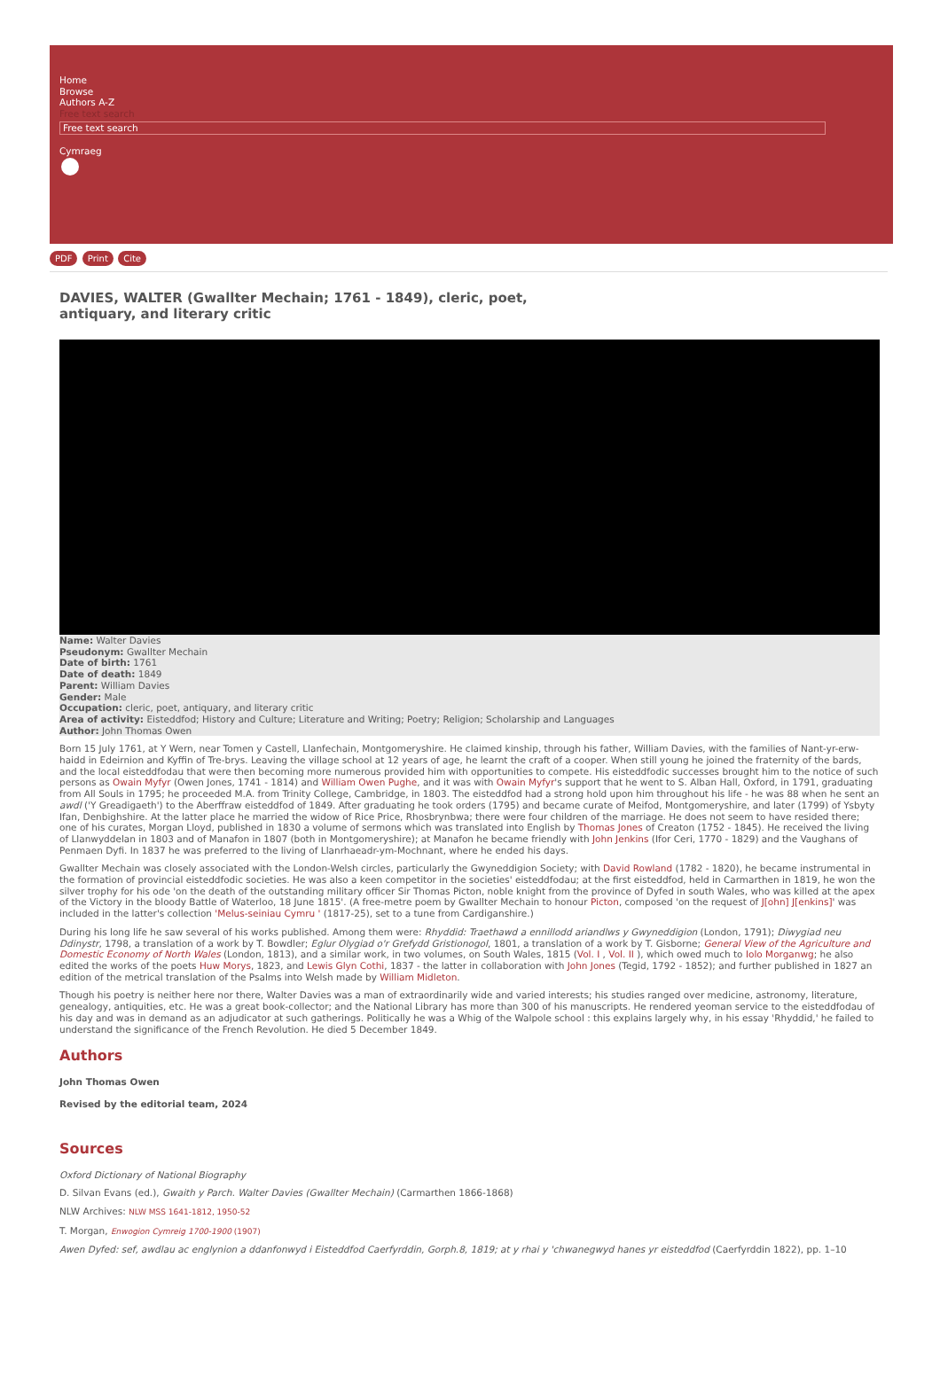Home
Browse
Authors A-Z
Free text search
Free text search
Cymraeg
PDF Print Cite
DAVIES, WALTER (Gwallter Mechain; 1761 - 1849), cleric, poet, antiquary, and literary critic
Name: Walter Davies
Pseudonym: Gwallter Mechain
Date of birth: 1761
Date of death: 1849
Parent: William Davies
Gender: Male
Occupation: cleric, poet, antiquary, and literary critic
Area of activity: Eisteddfod; History and Culture; Literature and Writing; Poetry; Religion; Scholarship and Languages
Author: John Thomas Owen
Born 15 July 1761, at Y Wern, near Tomen y Castell, Llanfechain, Montgomeryshire. He claimed kinship, through his father, William Davies, with the families of Nant-yr-erw-haidd in Edeirnion and Kyffin of Tre-brys. Leaving the village school at 12 years of age, he learnt the craft of a cooper. When still young he joined the fraternity of the bards, and the local eisteddfodau that were then becoming more numerous provided him with opportunities to compete. His eisteddfodic successes brought him to the notice of such persons as Owain Myfyr (Owen Jones, 1741 - 1814) and William Owen Pughe, and it was with Owain Myfyr's support that he went to S. Alban Hall, Oxford, in 1791, graduating from All Souls in 1795; he proceeded M.A. from Trinity College, Cambridge, in 1803. The eisteddfod had a strong hold upon him throughout his life - he was 88 when he sent an awdl ('Y Greadigaeth') to the Aberffraw eisteddfod of 1849. After graduating he took orders (1795) and became curate of Meifod, Montgomeryshire, and later (1799) of Ysbyty Ifan, Denbighshire. At the latter place he married the widow of Rice Price, Rhosbrynbwa; there were four children of the marriage. He does not seem to have resided there; one of his curates, Morgan Lloyd, published in 1830 a volume of sermons which was translated into English by Thomas Jones of Creaton (1752 - 1845). He received the living of Llanwyddelan in 1803 and of Manafon in 1807 (both in Montgomeryshire); at Manafon he became friendly with John Jenkins (Ifor Ceri, 1770 - 1829) and the Vaughans of Penmaen Dyfi. In 1837 he was preferred to the living of Llanrhaeadr-ym-Mochnant, where he ended his days.
Gwallter Mechain was closely associated with the London-Welsh circles, particularly the Gwyneddigion Society; with David Rowland (1782 - 1820), he became instrumental in the formation of provincial eisteddfodic societies. He was also a keen competitor in the societies' eisteddfodau; at the first eisteddfod, held in Carmarthen in 1819, he won the silver trophy for his ode 'on the death of the outstanding military officer Sir Thomas Picton, noble knight from the province of Dyfed in south Wales, who was killed at the apex of the Victory in the bloody Battle of Waterloo, 18 June 1815'. (A free-metre poem by Gwallter Mechain to honour Picton, composed 'on the request of J[ohn] J[enkins]' was included in the latter's collection 'Melus-seiniau Cymru ' (1817-25), set to a tune from Cardiganshire.)
During his long life he saw several of his works published. Among them were: Rhyddid: Traethawd a ennillodd ariandlws y Gwyneddigion (London, 1791); Diwygiad neu Ddinystr, 1798, a translation of a work by T. Bowdler; Eglur Olygiad o'r Grefydd Gristionogol, 1801, a translation of a work by T. Gisborne; General View of the Agriculture and Domestic Economy of North Wales (London, 1813), and a similar work, in two volumes, on South Wales, 1815 (Vol. I , Vol. II ), which owed much to Iolo Morganwg; he also edited the works of the poets Huw Morys, 1823, and Lewis Glyn Cothi, 1837 - the latter in collaboration with John Jones (Tegid, 1792 - 1852); and further published in 1827 an edition of the metrical translation of the Psalms into Welsh made by William Midleton.
Though his poetry is neither here nor there, Walter Davies was a man of extraordinarily wide and varied interests; his studies ranged over medicine, astronomy, literature, genealogy, antiquities, etc. He was a great book-collector; and the National Library has more than 300 of his manuscripts. He rendered yeoman service to the eisteddfodau of his day and was in demand as an adjudicator at such gatherings. Politically he was a Whig of the Walpole school : this explains largely why, in his essay 'Rhyddid,' he failed to understand the significance of the French Revolution. He died 5 December 1849.
Authors
John Thomas Owen
Revised by the editorial team, 2024
Sources
Oxford Dictionary of National Biography
D. Silvan Evans (ed.), Gwaith y Parch. Walter Davies (Gwallter Mechain) (Carmarthen 1866-1868)
NLW Archives: NLW MSS 1641-1812, 1950-52
T. Morgan, Enwogion Cymreig 1700-1900 (1907)
Awen Dyfed: sef, awdlau ac englynion a ddanfonwyd i Eisteddfod Caerfyrddin, Gorph.8, 1819; at y rhai y 'chwanegwyd hanes yr eisteddfod (Caerfyrddin 1822), pp. 1–10